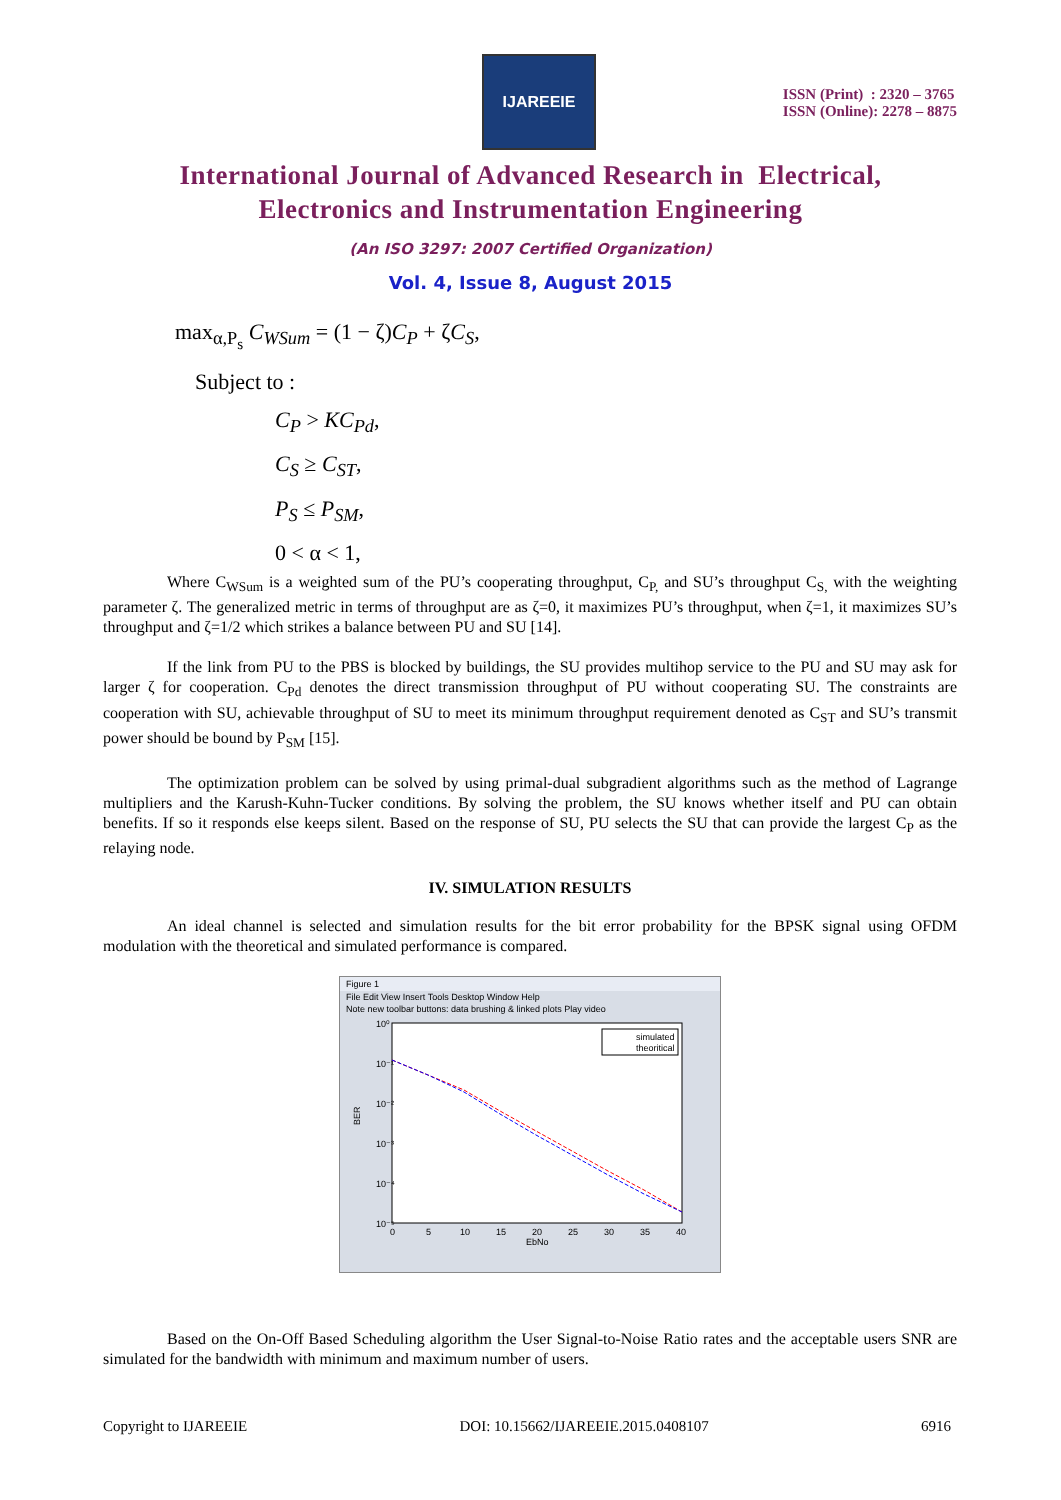IJAREEIE
ISSN (Print) : 2320 – 3765
ISSN (Online): 2278 – 8875
International Journal of Advanced Research in Electrical,
Electronics and Instrumentation Engineering
(An ISO 3297: 2007 Certified Organization)
Vol. 4, Issue 8, August 2015
max<sub>α,P<sub>s</sub></sub> C<sub>WSum</sub> = (1 − ζ)C<sub>P</sub> + ζC<sub>S</sub>,
Subject to :
C<sub>P</sub> > KC<sub>Pd</sub>,
C<sub>S</sub> ≥ C<sub>ST</sub>,
P<sub>S</sub> ≤ P<sub>SM</sub>,
0 < α < 1,
Where C<sub>WSum</sub> is a weighted sum of the PU’s cooperating throughput, C<sub>P,</sub> and SU’s throughput C<sub>S,</sub> with the weighting parameter ζ. The generalized metric in terms of throughput are as ζ=0, it maximizes PU’s throughput, when ζ=1, it maximizes SU’s throughput and ζ=1/2 which strikes a balance between PU and SU [14].
If the link from PU to the PBS is blocked by buildings, the SU provides multihop service to the PU and SU may ask for larger ζ for cooperation. C<sub>Pd</sub> denotes the direct transmission throughput of PU without cooperating SU. The constraints are cooperation with SU, achievable throughput of SU to meet its minimum throughput requirement denoted as C<sub>ST</sub> and SU’s transmit power should be bound by P<sub>SM</sub> [15].
The optimization problem can be solved by using primal-dual subgradient algorithms such as the method of Lagrange multipliers and the Karush-Kuhn-Tucker conditions. By solving the problem, the SU knows whether itself and PU can obtain benefits. If so it responds else keeps silent. Based on the response of SU, PU selects the SU that can provide the largest C<sub>P</sub> as the relaying node.
IV. SIMULATION RESULTS
An ideal channel is selected and simulation results for the bit error probability for the BPSK signal using OFDM modulation with the theoretical and simulated performance is compared.
Figure 1
File Edit View Insert Tools Desktop Window Help
Note new toolbar buttons: data brushing & linked plots Play video
BER
10⁰
10⁻¹
10⁻²
10⁻³
10⁻⁴
10⁻⁵
0
5
10
15
20
25
30
35
40
EbNo
simulated
theoritical
Based on the On-Off Based Scheduling algorithm the User Signal-to-Noise Ratio rates and the acceptable users SNR are simulated for the bandwidth with minimum and maximum number of users.
Copyright to IJAREEIE DOI: 10.15662/IJAREEIE.2015.0408107 6916